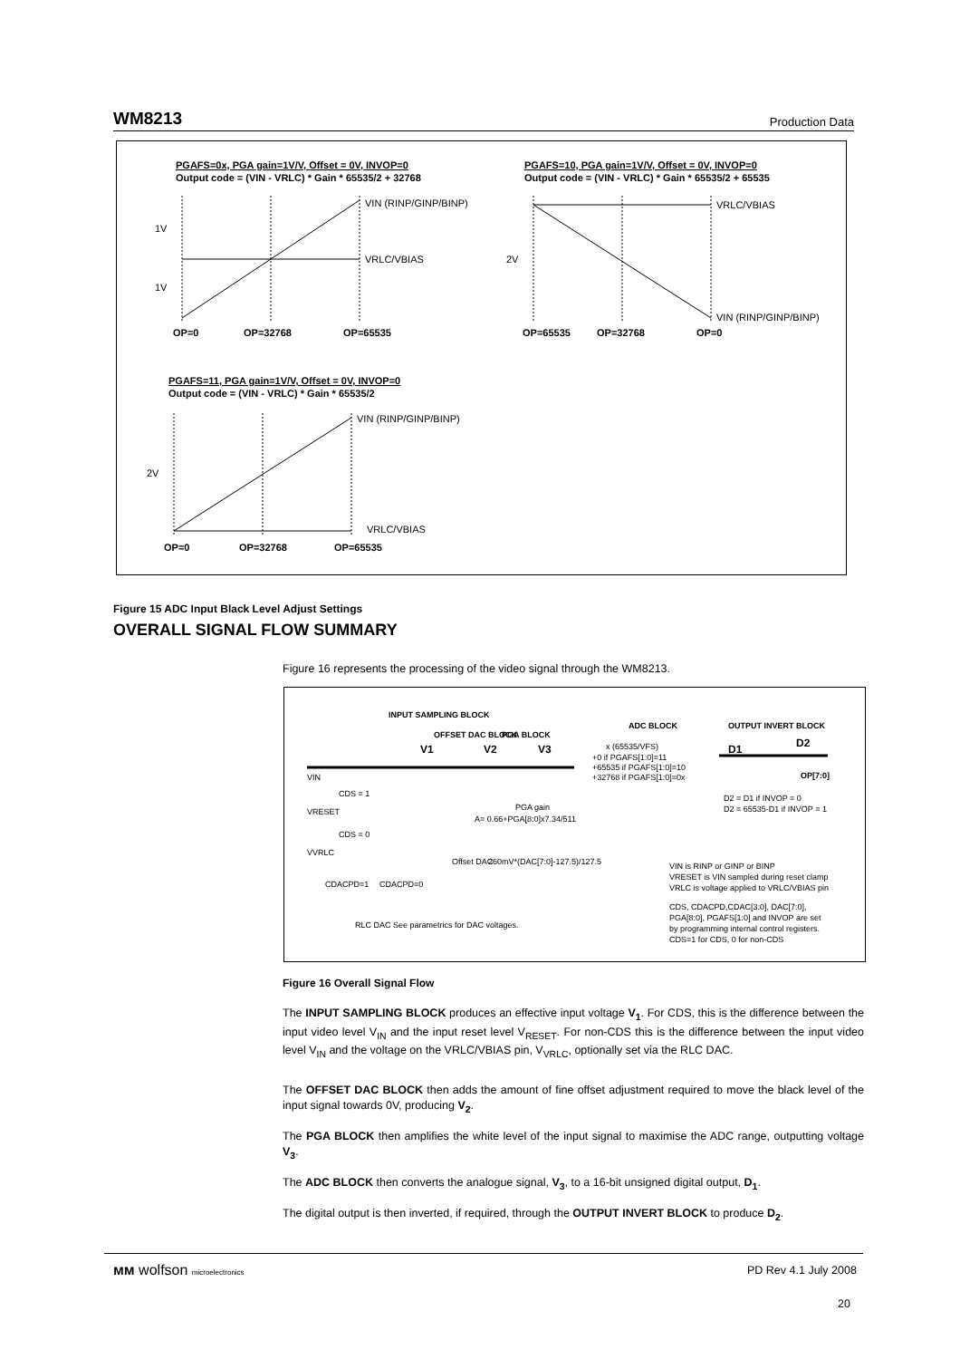WM8213 Production Data
PGAFS=0x, PGA gain=1V/V, Offset = 0V, INVOP=0
Output code = (VIN - VRLC) * Gain * 65535/2 + 32768
VIN (RINP/GINP/BINP)
VRLC/VBIAS
1V
1V
OP=0
OP=32768
OP=65535
PGAFS=10, PGA gain=1V/V, Offset = 0V, INVOP=0
Output code = (VIN - VRLC) * Gain * 65535/2 + 65535
VRLC/VBIAS
VIN (RINP/GINP/BINP)
2V
OP=65535
OP=32768
OP=0
PGAFS=11, PGA gain=1V/V, Offset = 0V, INVOP=0
Output code = (VIN - VRLC) * Gain * 65535/2
VIN (RINP/GINP/BINP)
VRLC/VBIAS
2V
OP=0
OP=32768
OP=65535
Figure 15 ADC Input Black Level Adjust Settings
OVERALL SIGNAL FLOW SUMMARY
Figure 16 represents the processing of the video signal through the WM8213.
INPUT SAMPLING BLOCK
OFFSET DAC BLOCK
PGA BLOCK
ADC BLOCK
OUTPUT INVERT BLOCK
VIN
V1
V2
V3
x (65535/VFS)
+0 if PGAFS[1:0]=11
+65535 if PGAFS[1:0]=10
+32768 if PGAFS[1:0]=0x
D1
D2
OP[7:0]
CDS = 1
VRESET
CDS = 0
VVRLC
CDACPD=1
CDACPD=0
RLC DAC
See parametrics for DAC voltages.
PGA gain
A= 0.66+PGA[8:0]x7.34/511
Offset DAC
260mV*(DAC[7:0]-127.5)/127.5
D2 = D1 if INVOP = 0
D2 = 65535-D1 if INVOP = 1
VIN is RINP or GINP or BINP
VRESET is VIN sampled during reset clamp
VRLC is voltage applied to VRLC/VBIAS pin
CDS, CDACPD,CDAC[3:0], DAC[7:0],
PGA[8:0], PGAFS[1:0] and INVOP are set
by programming internal control registers.
CDS=1 for CDS, 0 for non-CDS
Figure 16 Overall Signal Flow
The INPUT SAMPLING BLOCK produces an effective input voltage V<sub>1</sub>. For CDS, this is the difference between the input video level V<sub>IN</sub> and the input reset level V<sub>RESET</sub>. For non-CDS this is the difference between the input video level V<sub>IN</sub> and the voltage on the VRLC/VBIAS pin, V<sub>VRLC</sub>, optionally set via the RLC DAC.
The OFFSET DAC BLOCK then adds the amount of fine offset adjustment required to move the black level of the input signal towards 0V, producing V<sub>2</sub>.
The PGA BLOCK then amplifies the white level of the input signal to maximise the ADC range, outputting voltage V<sub>3</sub>.
The ADC BLOCK then converts the analogue signal, V<sub>3</sub>, to a 16-bit unsigned digital output, D<sub>1</sub>.
The digital output is then inverted, if required, through the OUTPUT INVERT BLOCK to produce D<sub>2</sub>.
ᴍᴍ wolfson microelectronics PD Rev 4.1 July 2008
20